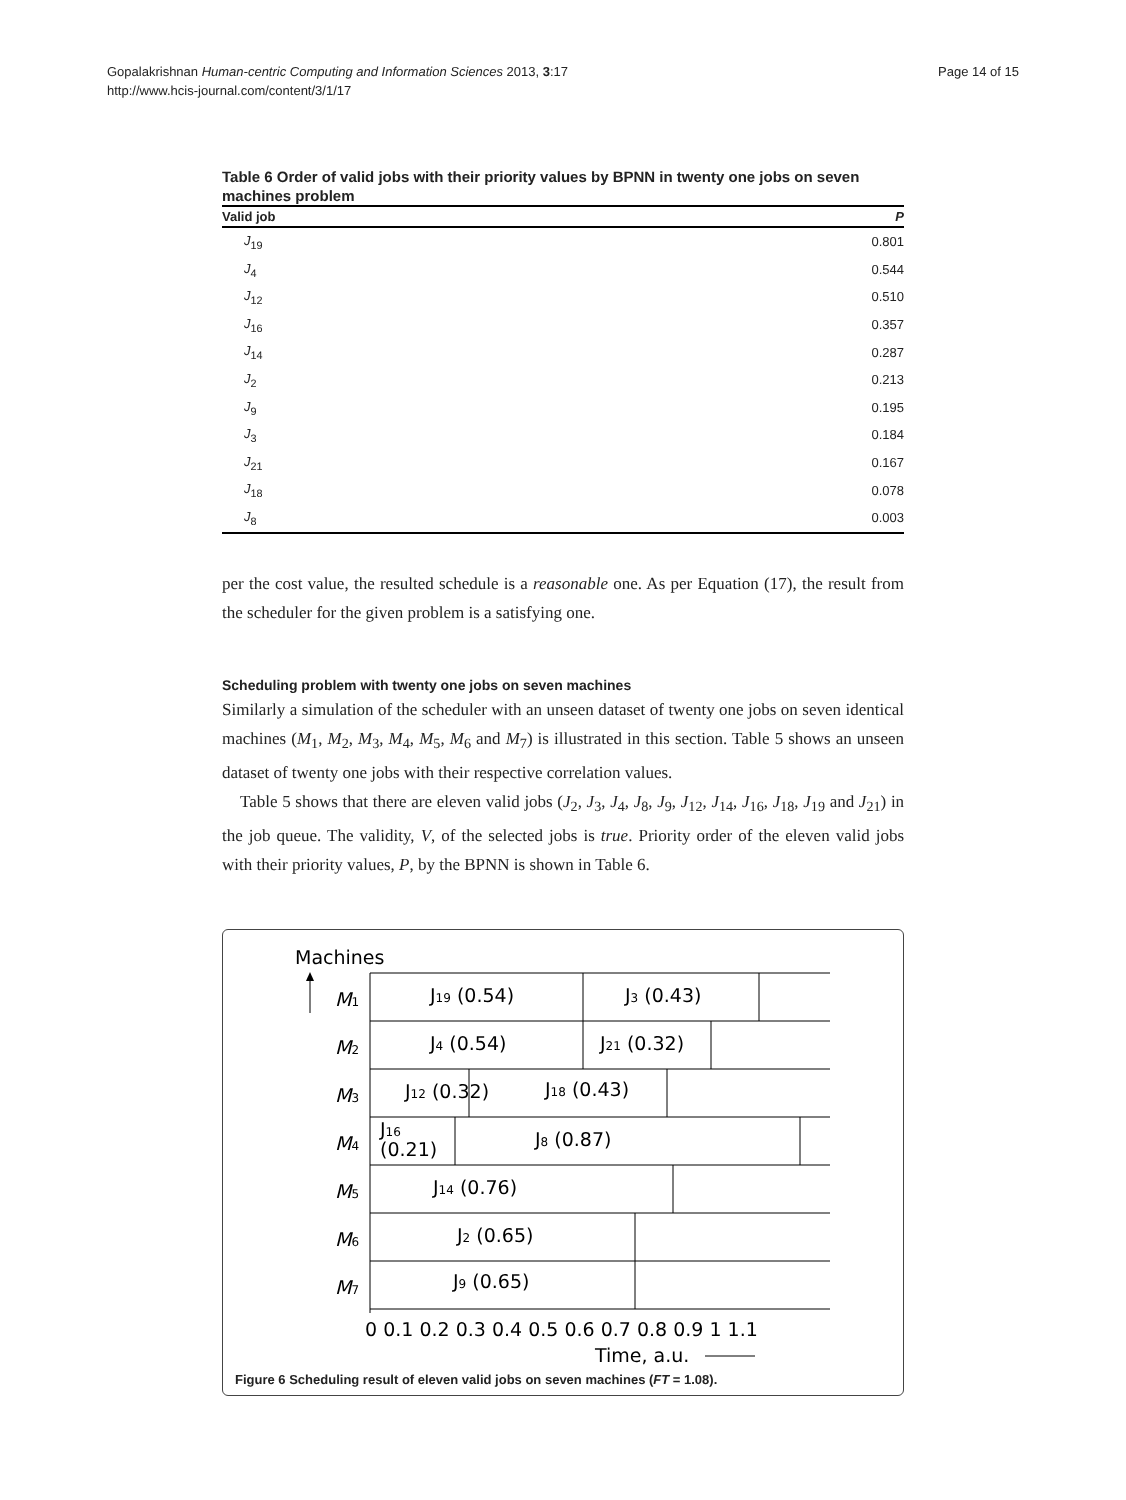Gopalakrishnan Human-centric Computing and Information Sciences 2013, 3:17
http://www.hcis-journal.com/content/3/1/17
Page 14 of 15
Table 6 Order of valid jobs with their priority values by BPNN in twenty one jobs on seven machines problem
| Valid job | P |
| --- | --- |
| J<sub>19</sub> | 0.801 |
| J<sub>4</sub> | 0.544 |
| J<sub>12</sub> | 0.510 |
| J<sub>16</sub> | 0.357 |
| J<sub>14</sub> | 0.287 |
| J<sub>2</sub> | 0.213 |
| J<sub>9</sub> | 0.195 |
| J<sub>3</sub> | 0.184 |
| J<sub>21</sub> | 0.167 |
| J<sub>18</sub> | 0.078 |
| J<sub>8</sub> | 0.003 |
per the cost value, the resulted schedule is a reasonable one. As per Equation (17), the result from the scheduler for the given problem is a satisfying one.
Scheduling problem with twenty one jobs on seven machines
Similarly a simulation of the scheduler with an unseen dataset of twenty one jobs on seven identical machines (M<sub>1</sub>, M<sub>2</sub>, M<sub>3</sub>, M<sub>4</sub>, M<sub>5</sub>, M<sub>6</sub> and M<sub>7</sub>) is illustrated in this section. Table 5 shows an unseen dataset of twenty one jobs with their respective correlation values.
Table 5 shows that there are eleven valid jobs (J<sub>2</sub>, J<sub>3</sub>, J<sub>4</sub>, J<sub>8</sub>, J<sub>9</sub>, J<sub>12</sub>, J<sub>14</sub>, J<sub>16</sub>, J<sub>18</sub>, J<sub>19</sub> and J<sub>21</sub>) in the job queue. The validity, V, of the selected jobs is true. Priority order of the eleven valid jobs with their priority values, P, by the BPNN is shown in Table 6.
Machines
M1
M2
M3
M4
M5
M6
M7
J19 (0.54)
J3 (0.43)
J4 (0.54)
J21 (0.32)
J12 (0.32)
J18 (0.43)
J16
(0.21)
J8 (0.87)
J14 (0.76)
J2 (0.65)
J9 (0.65)
0 0.1 0.2 0.3 0.4 0.5 0.6 0.7 0.8 0.9 1 1.1
Time, a.u.
Figure 6 Scheduling result of eleven valid jobs on seven machines (FT = 1.08).